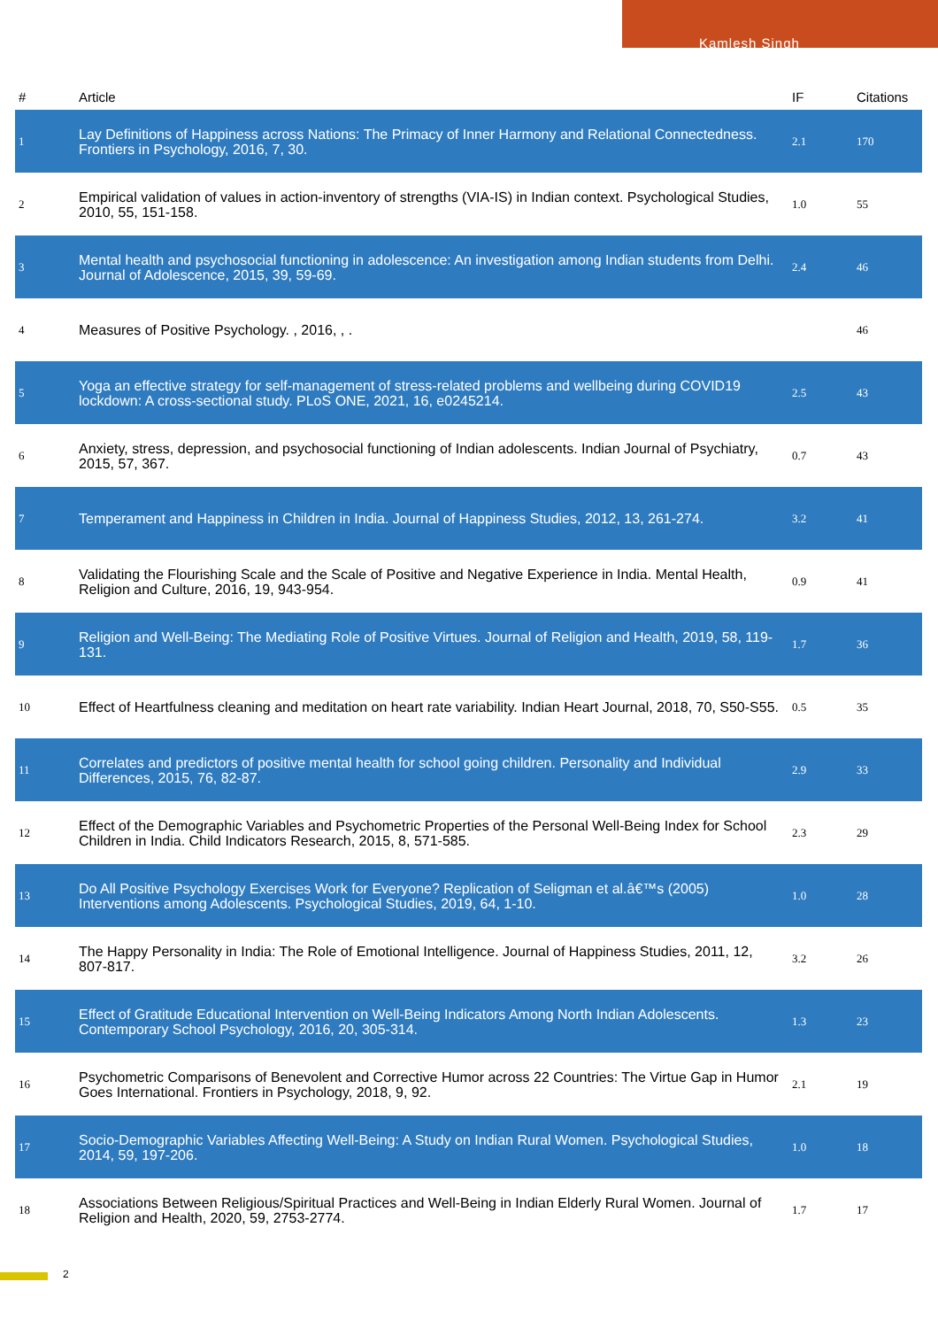Kamlesh Singh
| # | Article | IF | Citations |
| --- | --- | --- | --- |
| 1 | Lay Definitions of Happiness across Nations: The Primacy of Inner Harmony and Relational Connectedness. Frontiers in Psychology, 2016, 7, 30. | 2.1 | 170 |
| 2 | Empirical validation of values in action-inventory of strengths (VIA-IS) in Indian context. Psychological Studies, 2010, 55, 151-158. | 1.0 | 55 |
| 3 | Mental health and psychosocial functioning in adolescence: An investigation among Indian students from Delhi. Journal of Adolescence, 2015, 39, 59-69. | 2.4 | 46 |
| 4 | Measures of Positive Psychology. , 2016, , . | | 46 |
| 5 | Yoga an effective strategy for self-management of stress-related problems and wellbeing during COVID19 lockdown: A cross-sectional study. PLoS ONE, 2021, 16, e0245214. | 2.5 | 43 |
| 6 | Anxiety, stress, depression, and psychosocial functioning of Indian adolescents. Indian Journal of Psychiatry, 2015, 57, 367. | 0.7 | 43 |
| 7 | Temperament and Happiness in Children in India. Journal of Happiness Studies, 2012, 13, 261-274. | 3.2 | 41 |
| 8 | Validating the Flourishing Scale and the Scale of Positive and Negative Experience in India. Mental Health, Religion and Culture, 2016, 19, 943-954. | 0.9 | 41 |
| 9 | Religion and Well-Being: The Mediating Role of Positive Virtues. Journal of Religion and Health, 2019, 58, 119-131. | 1.7 | 36 |
| 10 | Effect of Heartfulness cleaning and meditation on heart rate variability. Indian Heart Journal, 2018, 70, S50-S55. | 0.5 | 35 |
| 11 | Correlates and predictors of positive mental health for school going children. Personality and Individual Differences, 2015, 76, 82-87. | 2.9 | 33 |
| 12 | Effect of the Demographic Variables and Psychometric Properties of the Personal Well-Being Index for School Children in India. Child Indicators Research, 2015, 8, 571-585. | 2.3 | 29 |
| 13 | Do All Positive Psychology Exercises Work for Everyone? Replication of Seligman et al.â€™s (2005) Interventions among Adolescents. Psychological Studies, 2019, 64, 1-10. | 1.0 | 28 |
| 14 | The Happy Personality in India: The Role of Emotional Intelligence. Journal of Happiness Studies, 2011, 12, 807-817. | 3.2 | 26 |
| 15 | Effect of Gratitude Educational Intervention on Well-Being Indicators Among North Indian Adolescents. Contemporary School Psychology, 2016, 20, 305-314. | 1.3 | 23 |
| 16 | Psychometric Comparisons of Benevolent and Corrective Humor across 22 Countries: The Virtue Gap in Humor Goes International. Frontiers in Psychology, 2018, 9, 92. | 2.1 | 19 |
| 17 | Socio-Demographic Variables Affecting Well-Being: A Study on Indian Rural Women. Psychological Studies, 2014, 59, 197-206. | 1.0 | 18 |
| 18 | Associations Between Religious/Spiritual Practices and Well-Being in Indian Elderly Rural Women. Journal of Religion and Health, 2020, 59, 2753-2774. | 1.7 | 17 |
2